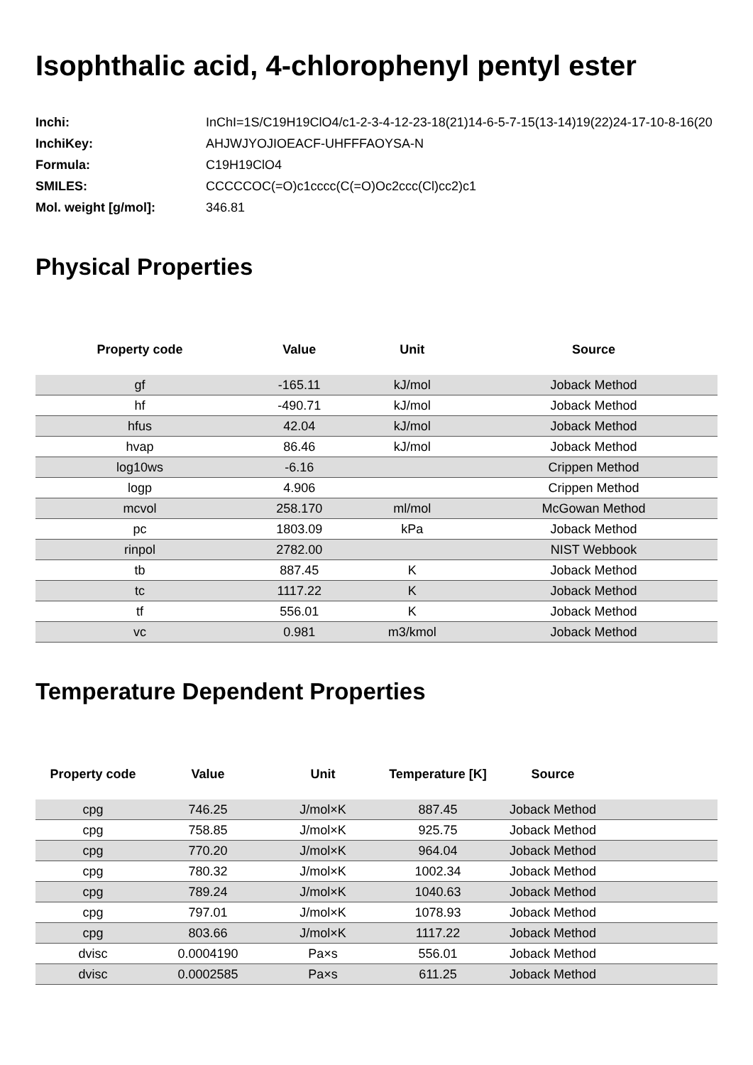Isophthalic acid, 4-chlorophenyl pentyl ester
| Inchi: | InChI=1S/C19H19ClO4/c1-2-3-4-12-23-18(21)14-6-5-7-15(13-14)19(22)24-17-10-8-16(20 |
| InchiKey: | AHJWJYOJIOEACF-UHFFFAOYSA-N |
| Formula: | C19H19ClO4 |
| SMILES: | CCCCCOC(=O)c1cccc(C(=O)Oc2ccc(Cl)cc2)c1 |
| Mol. weight [g/mol]: | 346.81 |
Physical Properties
| Property code | Value | Unit | Source |
| --- | --- | --- | --- |
| gf | -165.11 | kJ/mol | Joback Method |
| hf | -490.71 | kJ/mol | Joback Method |
| hfus | 42.04 | kJ/mol | Joback Method |
| hvap | 86.46 | kJ/mol | Joback Method |
| log10ws | -6.16 | | Crippen Method |
| logp | 4.906 | | Crippen Method |
| mcvol | 258.170 | ml/mol | McGowan Method |
| pc | 1803.09 | kPa | Joback Method |
| rinpol | 2782.00 | | NIST Webbook |
| tb | 887.45 | K | Joback Method |
| tc | 1117.22 | K | Joback Method |
| tf | 556.01 | K | Joback Method |
| vc | 0.981 | m3/kmol | Joback Method |
Temperature Dependent Properties
| Property code | Value | Unit | Temperature [K] | Source | |
| --- | --- | --- | --- | --- | --- |
| cpg | 746.25 | J/mol×K | 887.45 | Joback Method | |
| cpg | 758.85 | J/mol×K | 925.75 | Joback Method | |
| cpg | 770.20 | J/mol×K | 964.04 | Joback Method | |
| cpg | 780.32 | J/mol×K | 1002.34 | Joback Method | |
| cpg | 789.24 | J/mol×K | 1040.63 | Joback Method | |
| cpg | 797.01 | J/mol×K | 1078.93 | Joback Method | |
| cpg | 803.66 | J/mol×K | 1117.22 | Joback Method | |
| dvisc | 0.0004190 | Pa×s | 556.01 | Joback Method | |
| dvisc | 0.0002585 | Pa×s | 611.25 | Joback Method | |